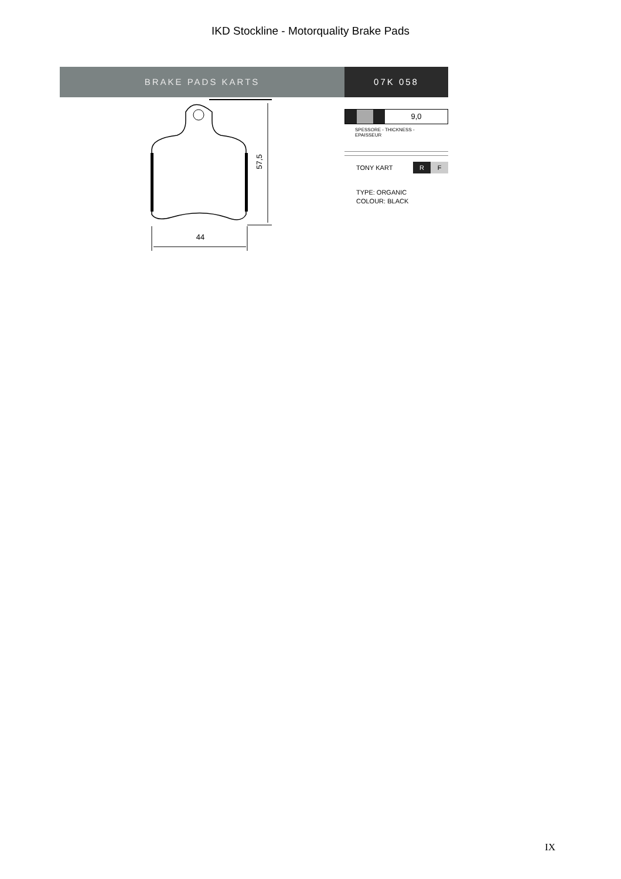IKD Stockline - Motorquality Brake Pads
BRAKE PADS KARTS 07K 058
57,5
44
9,0
SPESSORE - THICKNESS - EPAISSEUR
TONY KART
R F
TYPE: ORGANIC
COLOUR: BLACK
IX